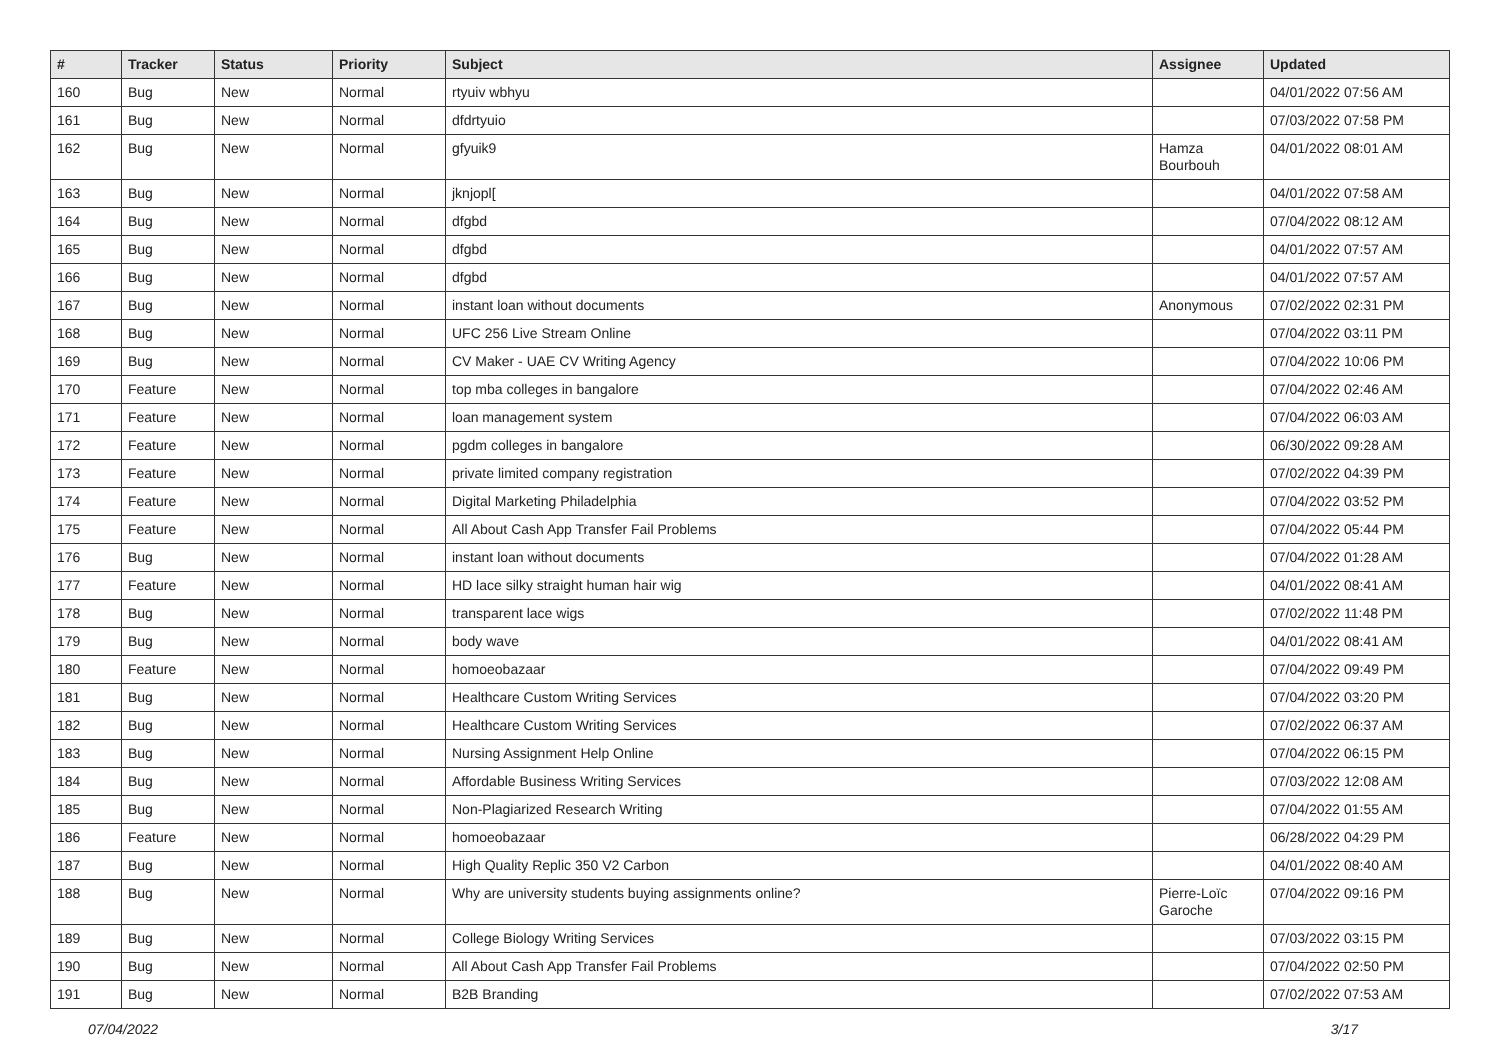| # | Tracker | Status | Priority | Subject | Assignee | Updated |
| --- | --- | --- | --- | --- | --- | --- |
| 160 | Bug | New | Normal | rtyuiv wbhyu | | 04/01/2022 07:56 AM |
| 161 | Bug | New | Normal | dfdrtyuio | | 07/03/2022 07:58 PM |
| 162 | Bug | New | Normal | gfyuik9 | Hamza Bourbouh | 04/01/2022 08:01 AM |
| 163 | Bug | New | Normal | jknjopl[ | | 04/01/2022 07:58 AM |
| 164 | Bug | New | Normal | dfgbd | | 07/04/2022 08:12 AM |
| 165 | Bug | New | Normal | dfgbd | | 04/01/2022 07:57 AM |
| 166 | Bug | New | Normal | dfgbd | | 04/01/2022 07:57 AM |
| 167 | Bug | New | Normal | instant loan without documents | Anonymous | 07/02/2022 02:31 PM |
| 168 | Bug | New | Normal | UFC 256 Live Stream Online | | 07/04/2022 03:11 PM |
| 169 | Bug | New | Normal | CV Maker - UAE CV Writing Agency | | 07/04/2022 10:06 PM |
| 170 | Feature | New | Normal | top mba colleges in bangalore | | 07/04/2022 02:46 AM |
| 171 | Feature | New | Normal | loan management system | | 07/04/2022 06:03 AM |
| 172 | Feature | New | Normal | pgdm colleges in bangalore | | 06/30/2022 09:28 AM |
| 173 | Feature | New | Normal | private limited company registration | | 07/02/2022 04:39 PM |
| 174 | Feature | New | Normal | Digital Marketing Philadelphia | | 07/04/2022 03:52 PM |
| 175 | Feature | New | Normal | All About Cash App Transfer Fail Problems | | 07/04/2022 05:44 PM |
| 176 | Bug | New | Normal | instant loan without documents | | 07/04/2022 01:28 AM |
| 177 | Feature | New | Normal | HD lace silky straight human hair wig | | 04/01/2022 08:41 AM |
| 178 | Bug | New | Normal | transparent lace wigs | | 07/02/2022 11:48 PM |
| 179 | Bug | New | Normal | body wave | | 04/01/2022 08:41 AM |
| 180 | Feature | New | Normal | homoeobazaar | | 07/04/2022 09:49 PM |
| 181 | Bug | New | Normal | Healthcare Custom Writing Services | | 07/04/2022 03:20 PM |
| 182 | Bug | New | Normal | Healthcare Custom Writing Services | | 07/02/2022 06:37 AM |
| 183 | Bug | New | Normal | Nursing Assignment Help Online | | 07/04/2022 06:15 PM |
| 184 | Bug | New | Normal | Affordable Business Writing Services | | 07/03/2022 12:08 AM |
| 185 | Bug | New | Normal | Non-Plagiarized Research Writing | | 07/04/2022 01:55 AM |
| 186 | Feature | New | Normal | homoeobazaar | | 06/28/2022 04:29 PM |
| 187 | Bug | New | Normal | High Quality Replic 350 V2 Carbon | | 04/01/2022 08:40 AM |
| 188 | Bug | New | Normal | Why are university students buying assignments online? | Pierre-Loïc Garoche | 07/04/2022 09:16 PM |
| 189 | Bug | New | Normal | College Biology Writing Services | | 07/03/2022 03:15 PM |
| 190 | Bug | New | Normal | All About Cash App Transfer Fail Problems | | 07/04/2022 02:50 PM |
| 191 | Bug | New | Normal | B2B Branding | | 07/02/2022 07:53 AM |
07/04/2022 3/17